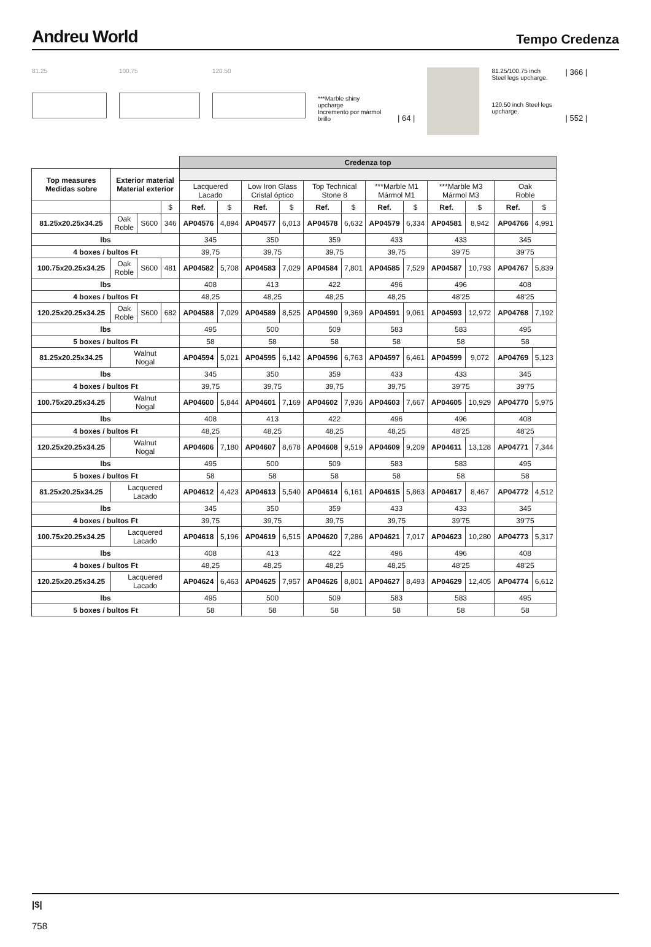Andreu World
Tempo Credenza
81.25 100.75 120.50
***Marble shiny upcharge
Incremento por mármol brillo
| 64 |
81.25/100.75 inch Steel legs upcharge.
120.50 inch Steel legs upcharge.
| 366 |
| 552 |
| | | | | Credenza top | | | | | | | | | | | |
| --- | --- | --- | --- | --- | --- | --- | --- | --- | --- | --- | --- | --- | --- | --- | --- |
| Top measures Medidas sobre | Exterior material Material exterior | | | | | | | | | | | | | | |
| | | | | Lacquered Lacado | | Low Iron Glass Cristal óptico | | Top Technical Stone 8 | | ***Marble M1 Mármol M1 | | ***Marble M3 Mármol M3 | | Oak Roble | |
| | | | $ | Ref. | $ | Ref. | $ | Ref. | $ | Ref. | $ | Ref. | $ | Ref. | $ |
| 81.25x20.25x34.25 | Oak Roble | S600 | 346 | AP04576 | 4,894 | AP04577 | 6,013 | AP04578 | 6,632 | AP04579 | 6,334 | AP04581 | 8,942 | AP04766 | 4,991 |
| lbs | | | | 345 | | 350 | | 359 | | 433 | | 433 | | 345 | |
| 4 boxes / bultos Ft | | | | 39,75 | | 39,75 | | 39,75 | | 39,75 | | 39’75 | | 39’75 | |
| 100.75x20.25x34.25 | Oak Roble | S600 | 481 | AP04582 | 5,708 | AP04583 | 7,029 | AP04584 | 7,801 | AP04585 | 7,529 | AP04587 | 10,793 | AP04767 | 5,839 |
| lbs | | | | 408 | | 413 | | 422 | | 496 | | 496 | | 408 | |
| 4 boxes / bultos Ft | | | | 48,25 | | 48,25 | | 48,25 | | 48,25 | | 48’25 | | 48’25 | |
| 120.25x20.25x34.25 | Oak Roble | S600 | 682 | AP04588 | 7,029 | AP04589 | 8,525 | AP04590 | 9,369 | AP04591 | 9,061 | AP04593 | 12,972 | AP04768 | 7,192 |
| lbs | | | | 495 | | 500 | | 509 | | 583 | | 583 | | 495 | |
| 5 boxes / bultos Ft | | | | 58 | | 58 | | 58 | | 58 | | 58 | | 58 | |
| 81.25x20.25x34.25 | Walnut Nogal | | | AP04594 | 5,021 | AP04595 | 6,142 | AP04596 | 6,763 | AP04597 | 6,461 | AP04599 | 9,072 | AP04769 | 5,123 |
| lbs | | | | 345 | | 350 | | 359 | | 433 | | 433 | | 345 | |
| 4 boxes / bultos Ft | | | | 39,75 | | 39,75 | | 39,75 | | 39,75 | | 39’75 | | 39’75 | |
| 100.75x20.25x34.25 | Walnut Nogal | | | AP04600 | 5,844 | AP04601 | 7,169 | AP04602 | 7,936 | AP04603 | 7,667 | AP04605 | 10,929 | AP04770 | 5,975 |
| lbs | | | | 408 | | 413 | | 422 | | 496 | | 496 | | 408 | |
| 4 boxes / bultos Ft | | | | 48,25 | | 48,25 | | 48,25 | | 48,25 | | 48’25 | | 48’25 | |
| 120.25x20.25x34.25 | Walnut Nogal | | | AP04606 | 7,180 | AP04607 | 8,678 | AP04608 | 9,519 | AP04609 | 9,209 | AP04611 | 13,128 | AP04771 | 7,344 |
| lbs | | | | 495 | | 500 | | 509 | | 583 | | 583 | | 495 | |
| 5 boxes / bultos Ft | | | | 58 | | 58 | | 58 | | 58 | | 58 | | 58 | |
| 81.25x20.25x34.25 | Lacquered Lacado | | | AP04612 | 4,423 | AP04613 | 5,540 | AP04614 | 6,161 | AP04615 | 5,863 | AP04617 | 8,467 | AP04772 | 4,512 |
| lbs | | | | 345 | | 350 | | 359 | | 433 | | 433 | | 345 | |
| 4 boxes / bultos Ft | | | | 39,75 | | 39,75 | | 39,75 | | 39,75 | | 39’75 | | 39’75 | |
| 100.75x20.25x34.25 | Lacquered Lacado | | | AP04618 | 5,196 | AP04619 | 6,515 | AP04620 | 7,286 | AP04621 | 7,017 | AP04623 | 10,280 | AP04773 | 5,317 |
| lbs | | | | 408 | | 413 | | 422 | | 496 | | 496 | | 408 | |
| 4 boxes / bultos Ft | | | | 48,25 | | 48,25 | | 48,25 | | 48,25 | | 48’25 | | 48’25 | |
| 120.25x20.25x34.25 | Lacquered Lacado | | | AP04624 | 6,463 | AP04625 | 7,957 | AP04626 | 8,801 | AP04627 | 8,493 | AP04629 | 12,405 | AP04774 | 6,612 |
| lbs | | | | 495 | | 500 | | 509 | | 583 | | 583 | | 495 | |
| 5 boxes / bultos Ft | | | | 58 | | 58 | | 58 | | 58 | | 58 | | 58 | |
|$|
758